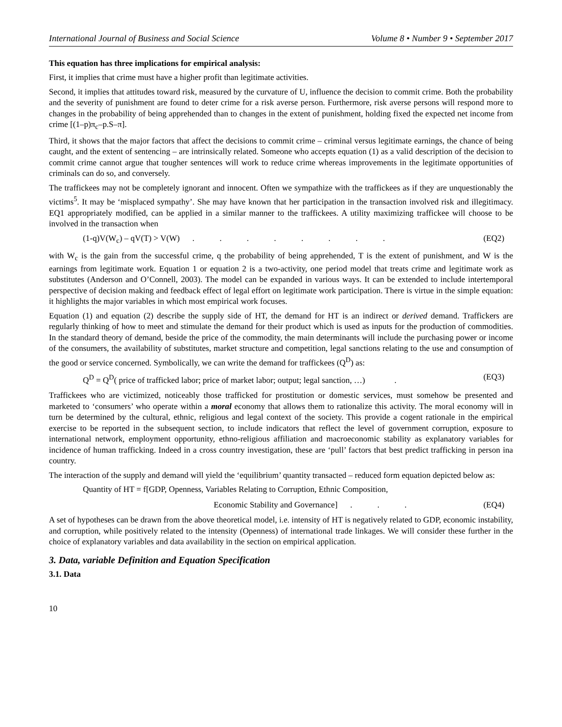International Journal of Business and Social Science Volume 8 • Number 9 • September 2017
This equation has three implications for empirical analysis:
First, it implies that crime must have a higher profit than legitimate activities.
Second, it implies that attitudes toward risk, measured by the curvature of U, influence the decision to commit crime. Both the probability and the severity of punishment are found to deter crime for a risk averse person. Furthermore, risk averse persons will respond more to changes in the probability of being apprehended than to changes in the extent of punishment, holding fixed the expected net income from crime [(1–p)π<sub>c</sub>–p.S–π].
Third, it shows that the major factors that affect the decisions to commit crime – criminal versus legitimate earnings, the chance of being caught, and the extent of sentencing – are intrinsically related. Someone who accepts equation (1) as a valid description of the decision to commit crime cannot argue that tougher sentences will work to reduce crime whereas improvements in the legitimate opportunities of criminals can do so, and conversely.
The traffickees may not be completely ignorant and innocent. Often we sympathize with the traffickees as if they are unquestionably the victims<sup>5</sup>. It may be ‘misplaced sympathy’. She may have known that her participation in the transaction involved risk and illegitimacy. EQ1 appropriately modified, can be applied in a similar manner to the traffickees. A utility maximizing traffickee will choose to be involved in the transaction when
(1-q)V(W<sub>c</sub>) – qV(T) > V(W) . . . . . . . . (EQ2)
with W<sub>c</sub> is the gain from the successful crime, q the probability of being apprehended, T is the extent of punishment, and W is the earnings from legitimate work. Equation 1 or equation 2 is a two-activity, one period model that treats crime and legitimate work as substitutes (Anderson and O’Connell, 2003). The model can be expanded in various ways. It can be extended to include intertemporal perspective of decision making and feedback effect of legal effort on legitimate work participation. There is virtue in the simple equation: it highlights the major variables in which most empirical work focuses.
Equation (1) and equation (2) describe the supply side of HT, the demand for HT is an indirect or derived demand. Traffickers are regularly thinking of how to meet and stimulate the demand for their product which is used as inputs for the production of commodities. In the standard theory of demand, beside the price of the commodity, the main determinants will include the purchasing power or income of the consumers, the availability of substitutes, market structure and competition, legal sanctions relating to the use and consumption of the good or service concerned. Symbolically, we can write the demand for traffickees (Q<sup>D</sup>) as:
Q<sup>D</sup> = Q<sup>D</sup>( price of trafficked labor; price of market labor; output; legal sanction, …) . (EQ3)
Traffickees who are victimized, noticeably those trafficked for prostitution or domestic services, must somehow be presented and marketed to ‘consumers’ who operate within a moral economy that allows them to rationalize this activity. The moral economy will in turn be determined by the cultural, ethnic, religious and legal context of the society. This provide a cogent rationale in the empirical exercise to be reported in the subsequent section, to include indicators that reflect the level of government corruption, exposure to international network, employment opportunity, ethno-religious affiliation and macroeconomic stability as explanatory variables for incidence of human trafficking. Indeed in a cross country investigation, these are ‘pull’ factors that best predict trafficking in person ina country.
The interaction of the supply and demand will yield the ‘equilibrium’ quantity transacted – reduced form equation depicted below as:
Quantity of HT = f[GDP, Openness, Variables Relating to Corruption, Ethnic Composition,
Economic Stability and Governance] . . . (EQ4)
A set of hypotheses can be drawn from the above theoretical model, i.e. intensity of HT is negatively related to GDP, economic instability, and corruption, while positively related to the intensity (Openness) of international trade linkages. We will consider these further in the choice of explanatory variables and data availability in the section on empirical application.
3. Data, variable Definition and Equation Specification
3.1. Data
10